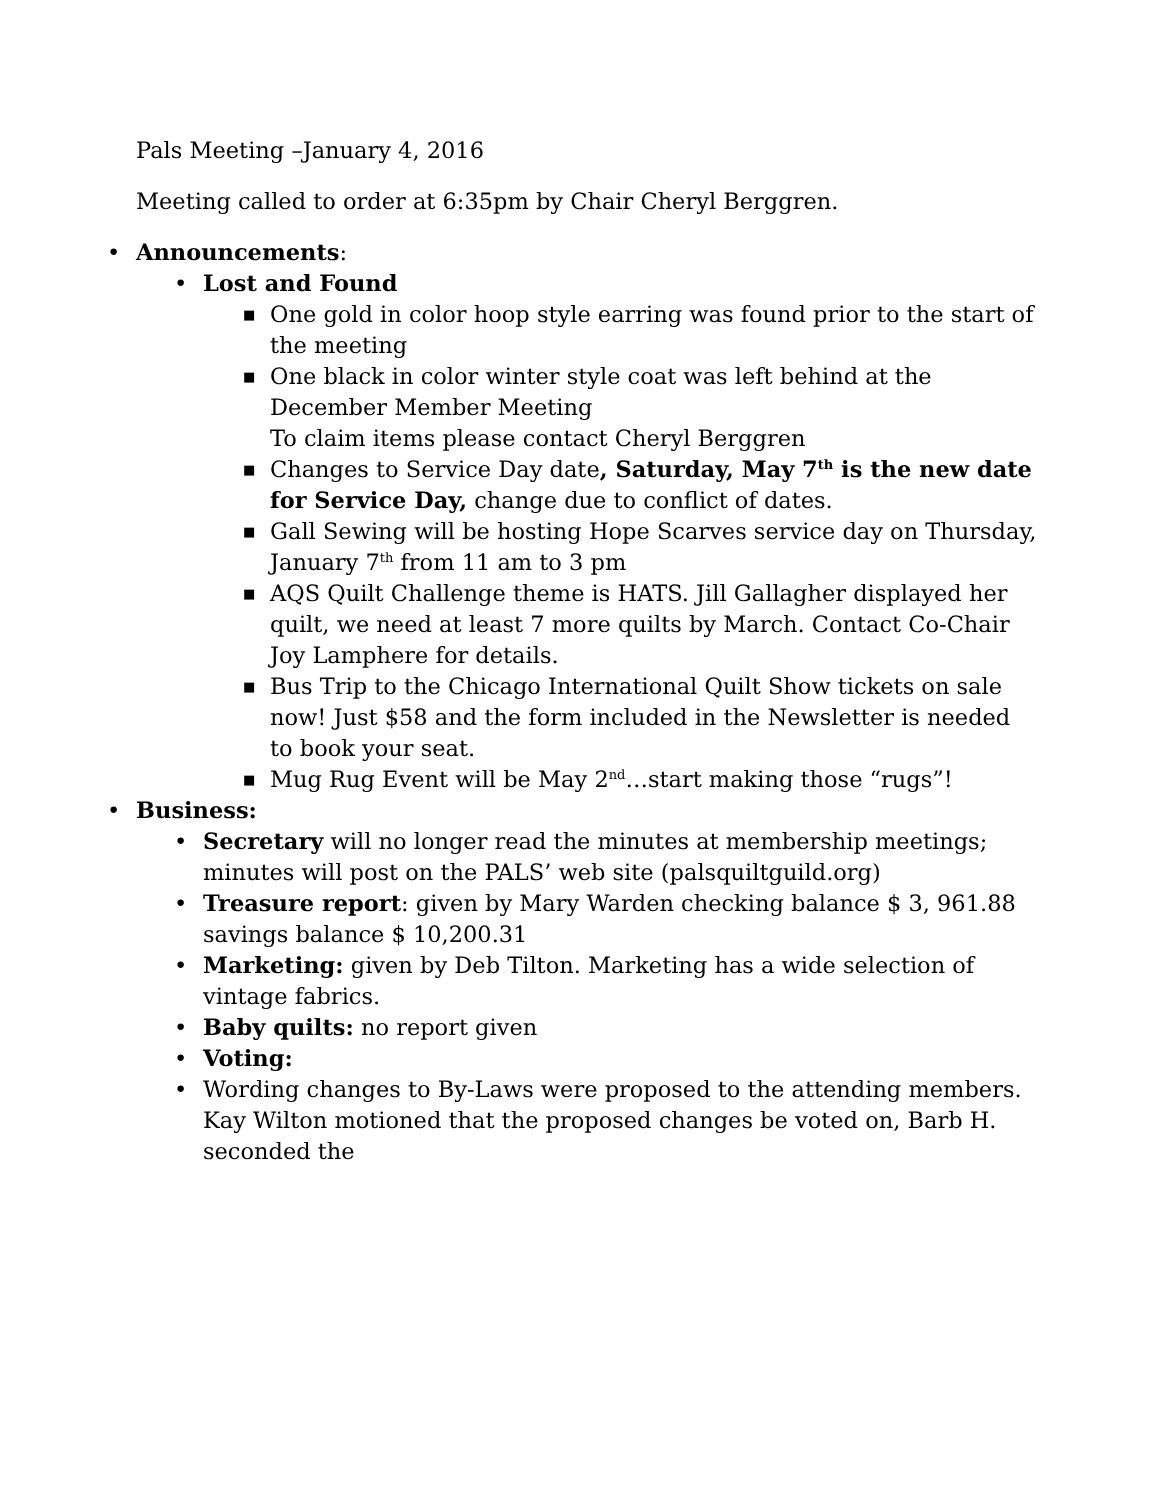Pals Meeting –January 4, 2016
Meeting called to order at 6:35pm by Chair Cheryl Berggren.
• Announcements:
• Lost and Found
■ One gold in color hoop style earring was found prior to the start of the meeting
■ One black in color winter style coat was left behind at the December Member Meeting
To claim items please contact Cheryl Berggren
■ Changes to Service Day date, Saturday, May 7<sup>th</sup> is the new date for Service Day, change due to conflict of dates.
■ Gall Sewing will be hosting Hope Scarves service day on Thursday, January 7<sup>th</sup> from 11 am to 3 pm
■ AQS Quilt Challenge theme is HATS. Jill Gallagher displayed her quilt, we need at least 7 more quilts by March. Contact Co-Chair Joy Lamphere for details.
■ Bus Trip to the Chicago International Quilt Show tickets on sale now! Just $58 and the form included in the Newsletter is needed to book your seat.
■ Mug Rug Event will be May 2<sup>nd</sup>…start making those “rugs”!
• Business:
• Secretary will no longer read the minutes at membership meetings; minutes will post on the PALS’ web site (palsquiltguild.org)
• Treasure report: given by Mary Warden checking balance $ 3, 961.88 savings balance $ 10,200.31
• Marketing: given by Deb Tilton. Marketing has a wide selection of vintage fabrics.
• Baby quilts: no report given
• Voting:
• Wording changes to By-Laws were proposed to the attending members. Kay Wilton motioned that the proposed changes be voted on, Barb H. seconded the